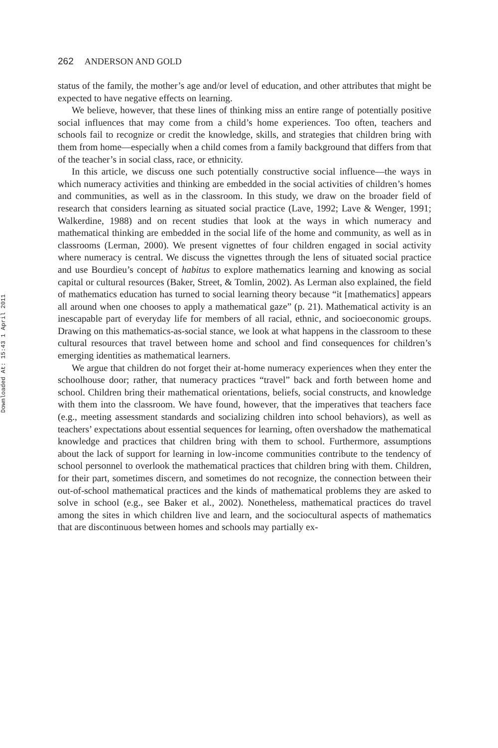Downloaded At: 15:43 1 April 2011
262 ANDERSON AND GOLD
status of the family, the mother’s age and/or level of education, and other attributes that might be expected to have negative effects on learning.
We believe, however, that these lines of thinking miss an entire range of potentially positive social influences that may come from a child’s home experiences. Too often, teachers and schools fail to recognize or credit the knowledge, skills, and strategies that children bring with them from home—especially when a child comes from a family background that differs from that of the teacher’s in social class, race, or ethnicity.
In this article, we discuss one such potentially constructive social influence—the ways in which numeracy activities and thinking are embedded in the social activities of children’s homes and communities, as well as in the classroom. In this study, we draw on the broader field of research that considers learning as situated social practice (Lave, 1992; Lave & Wenger, 1991; Walkerdine, 1988) and on recent studies that look at the ways in which numeracy and mathematical thinking are embedded in the social life of the home and community, as well as in classrooms (Lerman, 2000). We present vignettes of four children engaged in social activity where numeracy is central. We discuss the vignettes through the lens of situated social practice and use Bourdieu’s concept of habitus to explore mathematics learning and knowing as social capital or cultural resources (Baker, Street, & Tomlin, 2002). As Lerman also explained, the field of mathematics education has turned to social learning theory because “it [mathematics] appears all around when one chooses to apply a mathematical gaze” (p. 21). Mathematical activity is an inescapable part of everyday life for members of all racial, ethnic, and socioeconomic groups. Drawing on this mathematics-as-social stance, we look at what happens in the classroom to these cultural resources that travel between home and school and find consequences for children’s emerging identities as mathematical learners.
We argue that children do not forget their at-home numeracy experiences when they enter the schoolhouse door; rather, that numeracy practices “travel” back and forth between home and school. Children bring their mathematical orientations, beliefs, social constructs, and knowledge with them into the classroom. We have found, however, that the imperatives that teachers face (e.g., meeting assessment standards and socializing children into school behaviors), as well as teachers’ expectations about essential sequences for learning, often overshadow the mathematical knowledge and practices that children bring with them to school. Furthermore, assumptions about the lack of support for learning in low-income communities contribute to the tendency of school personnel to overlook the mathematical practices that children bring with them. Children, for their part, sometimes discern, and sometimes do not recognize, the connection between their out-of-school mathematical practices and the kinds of mathematical problems they are asked to solve in school (e.g., see Baker et al., 2002). Nonetheless, mathematical practices do travel among the sites in which children live and learn, and the sociocultural aspects of mathematics that are discontinuous between homes and schools may partially ex-